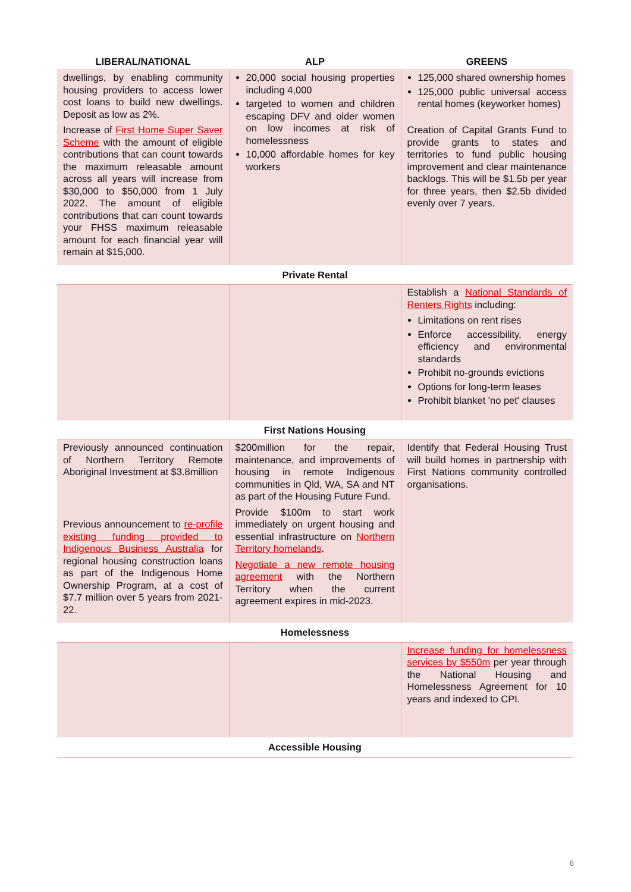| LIBERAL/NATIONAL | ALP | GREENS |
| --- | --- | --- |
| dwellings, by enabling community housing providers to access lower cost loans to build new dwellings. Deposit as low as 2%. Increase of First Home Super Saver Scheme with the amount of eligible contributions that can count towards the maximum releasable amount across all years will increase from $30,000 to $50,000 from 1 July 2022. The amount of eligible contributions that can count towards your FHSS maximum releasable amount for each financial year will remain at $15,000. | 20,000 social housing properties including 4,000 targeted to women and children escaping DFV and older women on low incomes at risk of homelessness 10,000 affordable homes for key workers | 125,000 shared ownership homes 125,000 public universal access rental homes (keyworker homes) Creation of Capital Grants Fund to provide grants to states and territories to fund public housing improvement and clear maintenance backlogs. This will be $1.5b per year for three years, then $2.5b divided evenly over 7 years. |
| Private Rental | | |
| | | Establish a National Standards of Renters Rights including: Limitations on rent rises Enforce accessibility, energy efficiency and environmental standards Prohibit no-grounds evictions Options for long-term leases Prohibit blanket 'no pet' clauses |
| First Nations Housing | | |
| Previously announced continuation of Northern Territory Remote Aboriginal Investment at $3.8million Previous announcement to re-profile existing funding provided to Indigenous Business Australia for regional housing construction loans as part of the Indigenous Home Ownership Program, at a cost of $7.7 million over 5 years from 2021-22. | $200million for the repair, maintenance, and improvements of housing in remote Indigenous communities in Qld, WA, SA and NT as part of the Housing Future Fund. Provide $100m to start work immediately on urgent housing and essential infrastructure on Northern Territory homelands . Negotiate a new remote housing agreement with the Northern Territory when the current agreement expires in mid-2023. | Identify that Federal Housing Trust will build homes in partnership with First Nations community controlled organisations. |
| Homelessness | | |
| | | Increase funding for homelessness services by $550m per year through the National Housing and Homelessness Agreement for 10 years and indexed to CPI. |
| Accessible Housing | | |
6